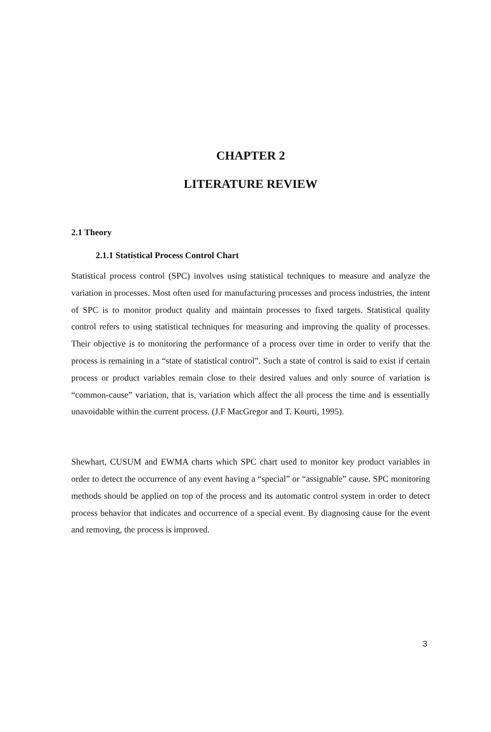CHAPTER 2
LITERATURE REVIEW
2.1 Theory
2.1.1 Statistical Process Control Chart
Statistical process control (SPC) involves using statistical techniques to measure and analyze the variation in processes. Most often used for manufacturing processes and process industries, the intent of SPC is to monitor product quality and maintain processes to fixed targets. Statistical quality control refers to using statistical techniques for measuring and improving the quality of processes. Their objective is to monitoring the performance of a process over time in order to verify that the process is remaining in a “state of statistical control”. Such a state of control is said to exist if certain process or product variables remain close to their desired values and only source of variation is “common-cause” variation, that is, variation which affect the all process the time and is essentially unavoidable within the current process. (J.F MacGregor and T. Kourti, 1995).
Shewhart, CUSUM and EWMA charts which SPC chart used to monitor key product variables in order to detect the occurrence of any event having a “special” or “assignable” cause. SPC monitoring methods should be applied on top of the process and its automatic control system in order to detect process behavior that indicates and occurrence of a special event. By diagnosing cause for the event and removing, the process is improved.
3